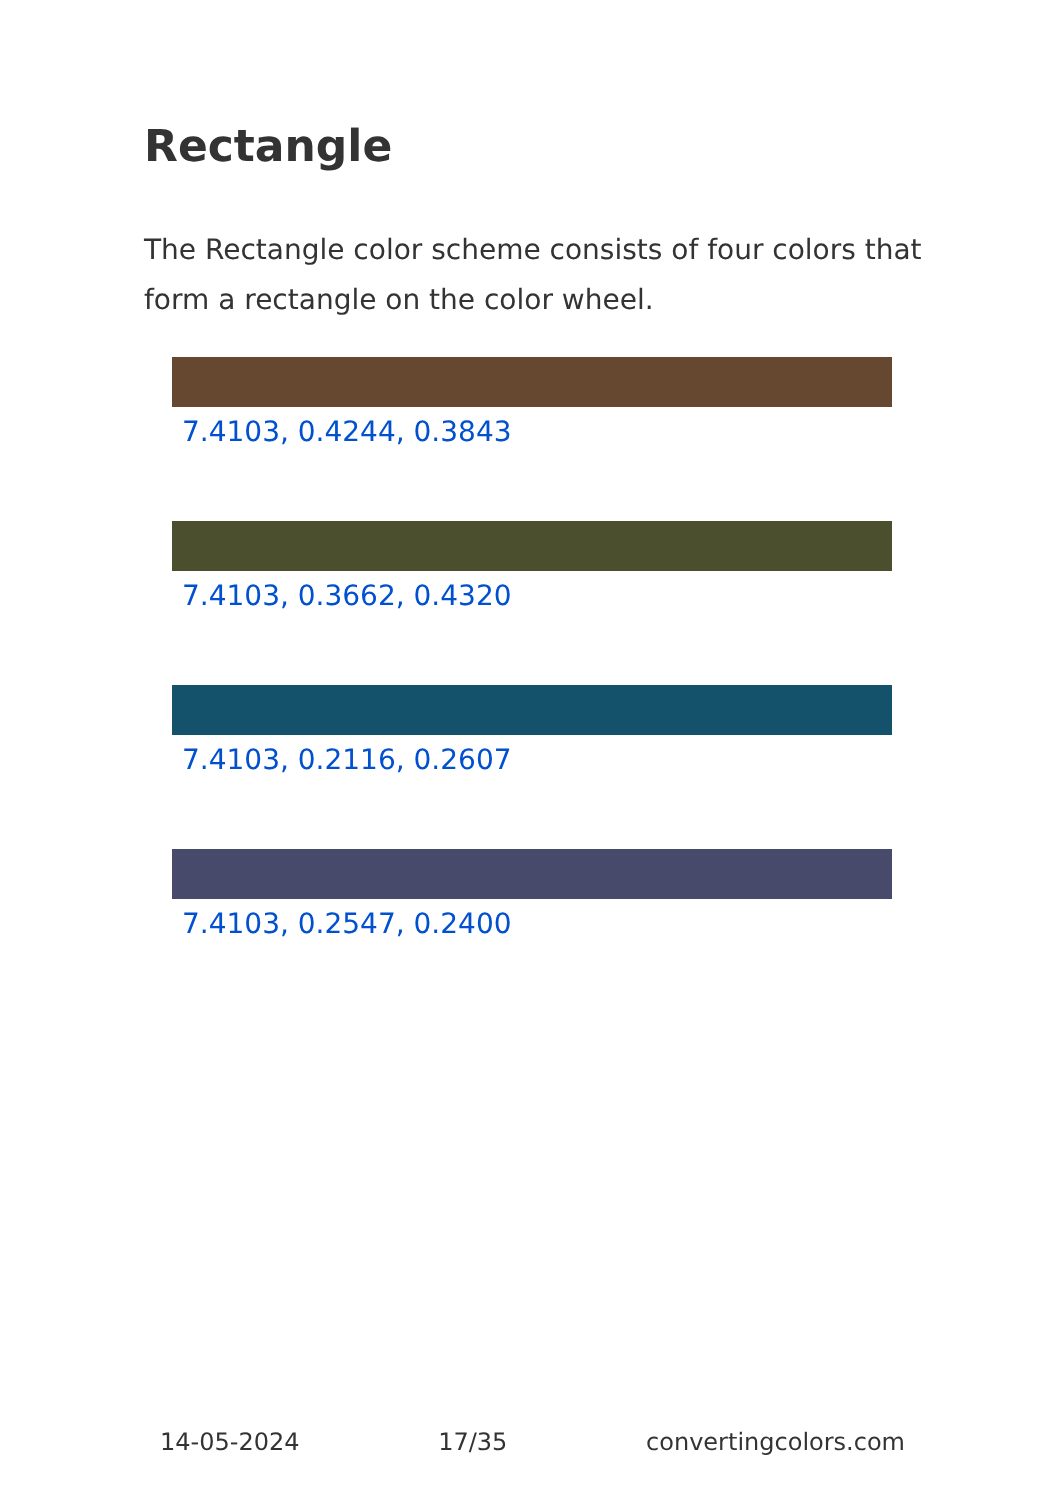Rectangle
The Rectangle color scheme consists of four colors that form a rectangle on the color wheel.
7.4103, 0.4244, 0.3843
7.4103, 0.3662, 0.4320
7.4103, 0.2116, 0.2607
7.4103, 0.2547, 0.2400
14-05-2024 17/35 convertingcolors.com